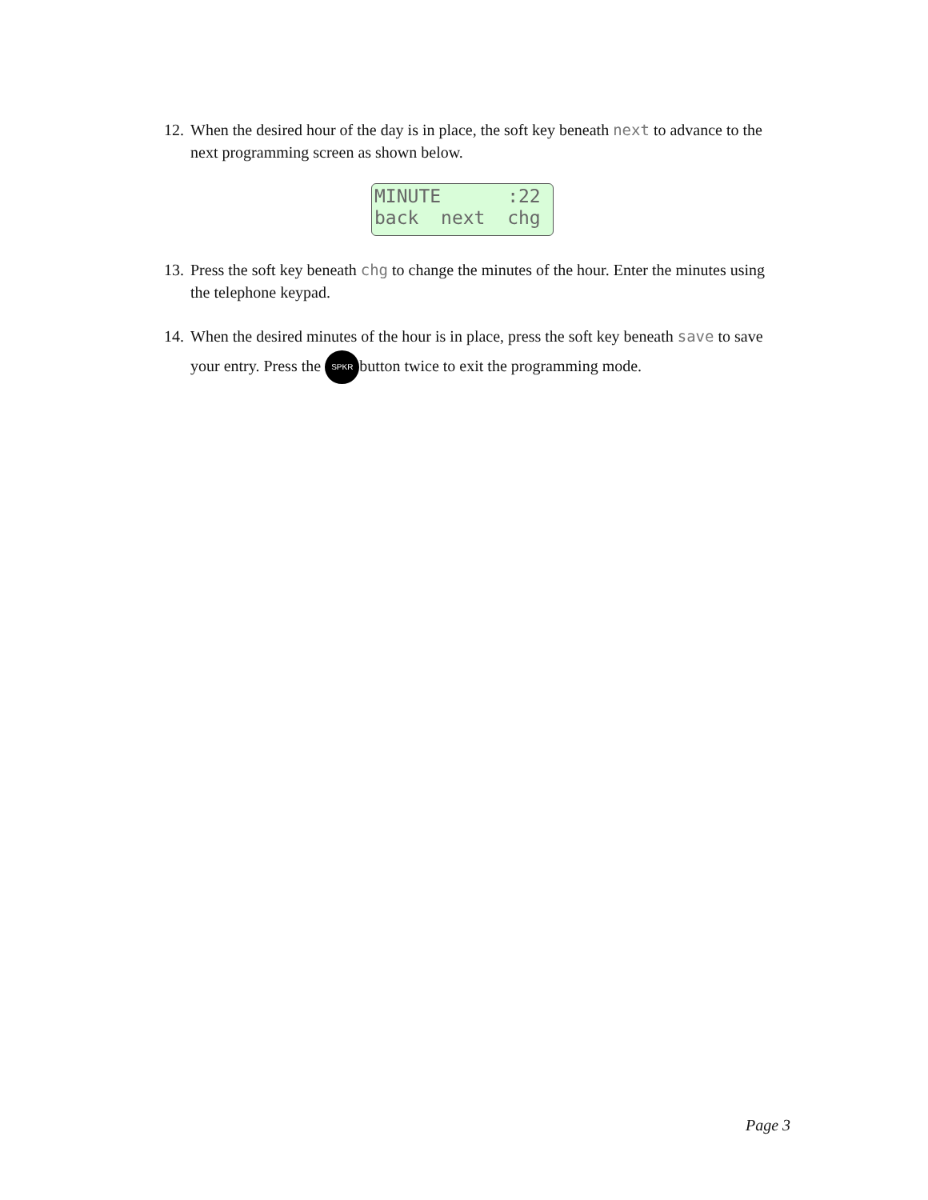12. When the desired hour of the day is in place, the soft key beneath next to advance to the next programming screen as shown below.
MINUTE :22 back next chg
13. Press the soft key beneath chg to change the minutes of the hour. Enter the minutes using the telephone keypad.
14. When the desired minutes of the hour is in place, press the soft key beneath save to save your entry. Press the SPKR button twice to exit the programming mode.
Page 3